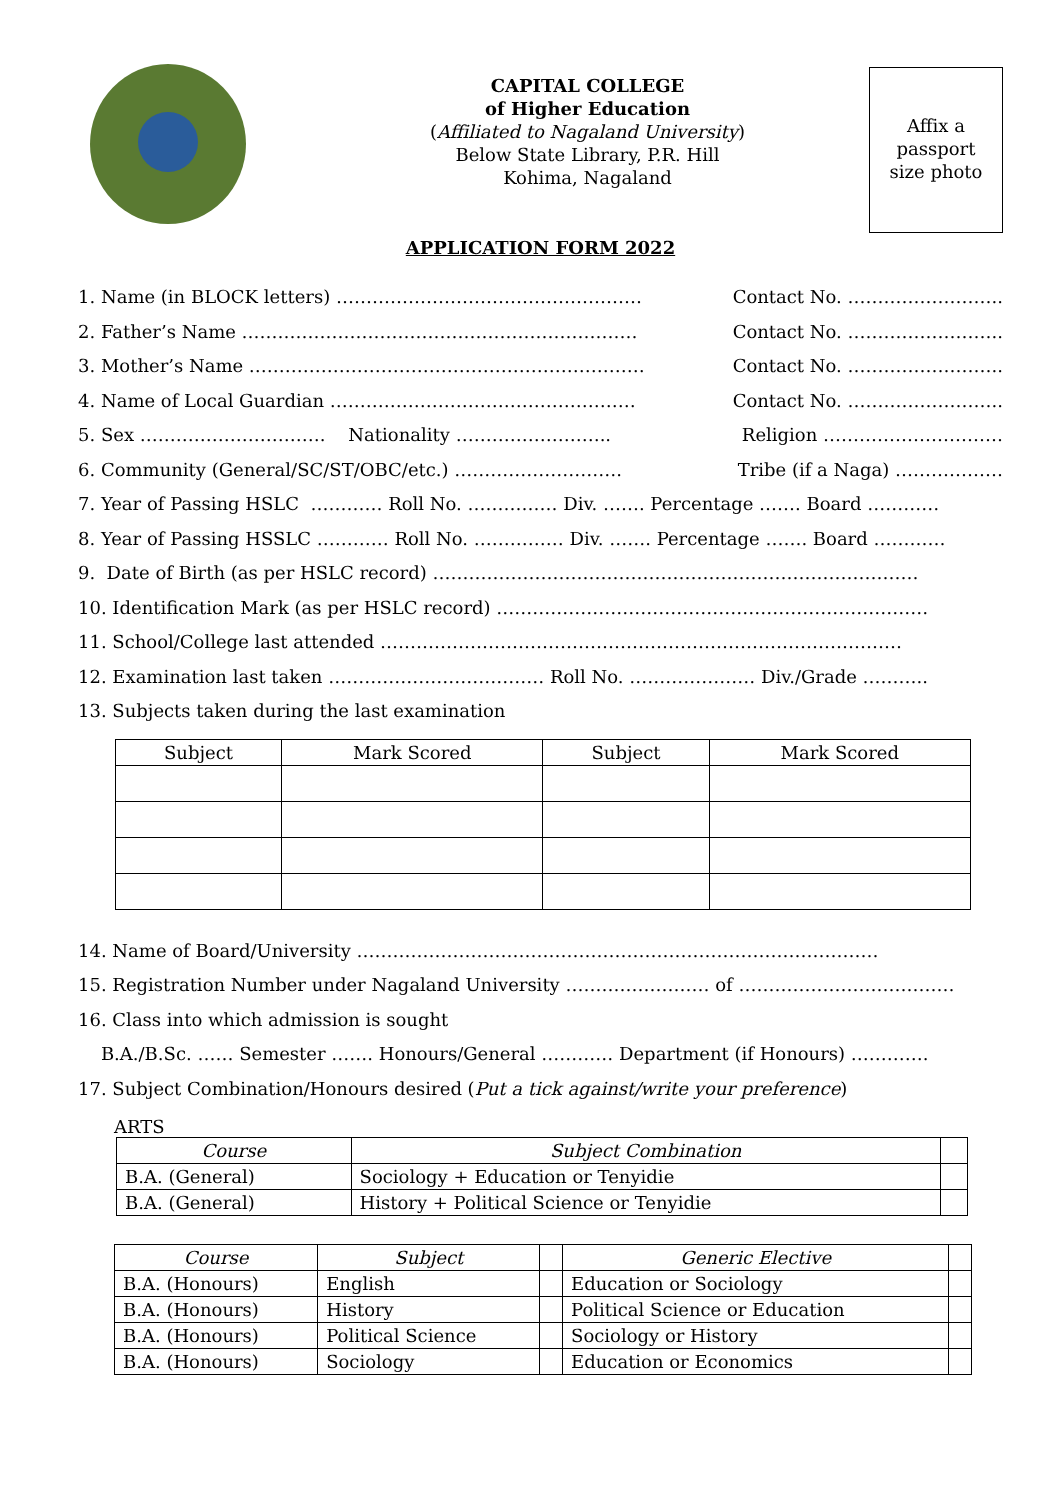CAPITAL COLLEGE
of Higher Education
(Affiliated to Nagaland University)
Below State Library, P.R. Hill
Kohima, Nagaland
Affix a
passport
size photo
APPLICATION FORM 2022
1. Name (in BLOCK letters) …………………………………………… Contact No. ……………………..
2. Father’s Name ………………………………………………………… Contact No. ……………………..
3. Mother’s Name ………………………………………………………… Contact No. ……………………..
4. Name of Local Guardian …………………………………………… Contact No. ……………………..
5. Sex …………………………. Nationality …………………….. Religion …………………………
6. Community (General/SC/ST/OBC/etc.) ………………………. Tribe (if a Naga) ………………
7. Year of Passing HSLC ………… Roll No. …………… Div. ……. Percentage ……. Board …………
8. Year of Passing HSSLC ………… Roll No. …………… Div. ……. Percentage ……. Board …………
9. Date of Birth (as per HSLC record) ………………………………………………………………………
10. Identification Mark (as per HSLC record) ………………………………………………………………
11. School/College last attended ……………………………………………………………………………
12. Examination last taken ……………………………… Roll No. ………………… Div./Grade ………..
13. Subjects taken during the last examination
| Subject | Mark Scored | Subject | Mark Scored |
| --- | --- | --- | --- |
14. Name of Board/University ……………………………………………………………………………
15. Registration Number under Nagaland University …………………… of ………………………………
16. Class into which admission is sought
B.A./B.Sc. …… Semester ……. Honours/General ………… Department (if Honours) ………….
17. Subject Combination/Honours desired (Put a tick against/write your preference)
ARTS
| Course | Subject Combination | |
| --- | --- | --- |
| B.A. (General) | Sociology + Education or Tenyidie | |
| B.A. (General) | History + Political Science or Tenyidie | |
| Course | Subject | | Generic Elective | |
| --- | --- | --- | --- | --- |
| B.A. (Honours) | English | | Education or Sociology | |
| B.A. (Honours) | History | | Political Science or Education | |
| B.A. (Honours) | Political Science | | Sociology or History | |
| B.A. (Honours) | Sociology | | Education or Economics | |